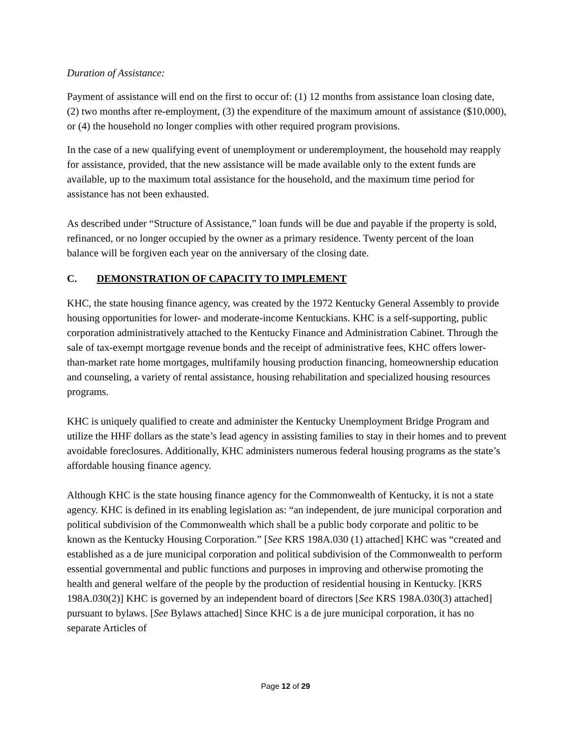Duration of Assistance:
Payment of assistance will end on the first to occur of: (1) 12 months from assistance loan closing date, (2) two months after re-employment, (3) the expenditure of the maximum amount of assistance ($10,000), or (4) the household no longer complies with other required program provisions.
In the case of a new qualifying event of unemployment or underemployment, the household may reapply for assistance, provided, that the new assistance will be made available only to the extent funds are available, up to the maximum total assistance for the household, and the maximum time period for assistance has not been exhausted.
As described under “Structure of Assistance,” loan funds will be due and payable if the property is sold, refinanced, or no longer occupied by the owner as a primary residence. Twenty percent of the loan balance will be forgiven each year on the anniversary of the closing date.
C. DEMONSTRATION OF CAPACITY TO IMPLEMENT
KHC, the state housing finance agency, was created by the 1972 Kentucky General Assembly to provide housing opportunities for lower- and moderate-income Kentuckians. KHC is a self-supporting, public corporation administratively attached to the Kentucky Finance and Administration Cabinet. Through the sale of tax-exempt mortgage revenue bonds and the receipt of administrative fees, KHC offers lower-than-market rate home mortgages, multifamily housing production financing, homeownership education and counseling, a variety of rental assistance, housing rehabilitation and specialized housing resources programs.
KHC is uniquely qualified to create and administer the Kentucky Unemployment Bridge Program and utilize the HHF dollars as the state’s lead agency in assisting families to stay in their homes and to prevent avoidable foreclosures. Additionally, KHC administers numerous federal housing programs as the state’s affordable housing finance agency.
Although KHC is the state housing finance agency for the Commonwealth of Kentucky, it is not a state agency. KHC is defined in its enabling legislation as: “an independent, de jure municipal corporation and political subdivision of the Commonwealth which shall be a public body corporate and politic to be known as the Kentucky Housing Corporation.” [See KRS 198A.030 (1) attached] KHC was “created and established as a de jure municipal corporation and political subdivision of the Commonwealth to perform essential governmental and public functions and purposes in improving and otherwise promoting the health and general welfare of the people by the production of residential housing in Kentucky. [KRS 198A.030(2)] KHC is governed by an independent board of directors [See KRS 198A.030(3) attached] pursuant to bylaws. [See Bylaws attached] Since KHC is a de jure municipal corporation, it has no separate Articles of
Page 12 of 29